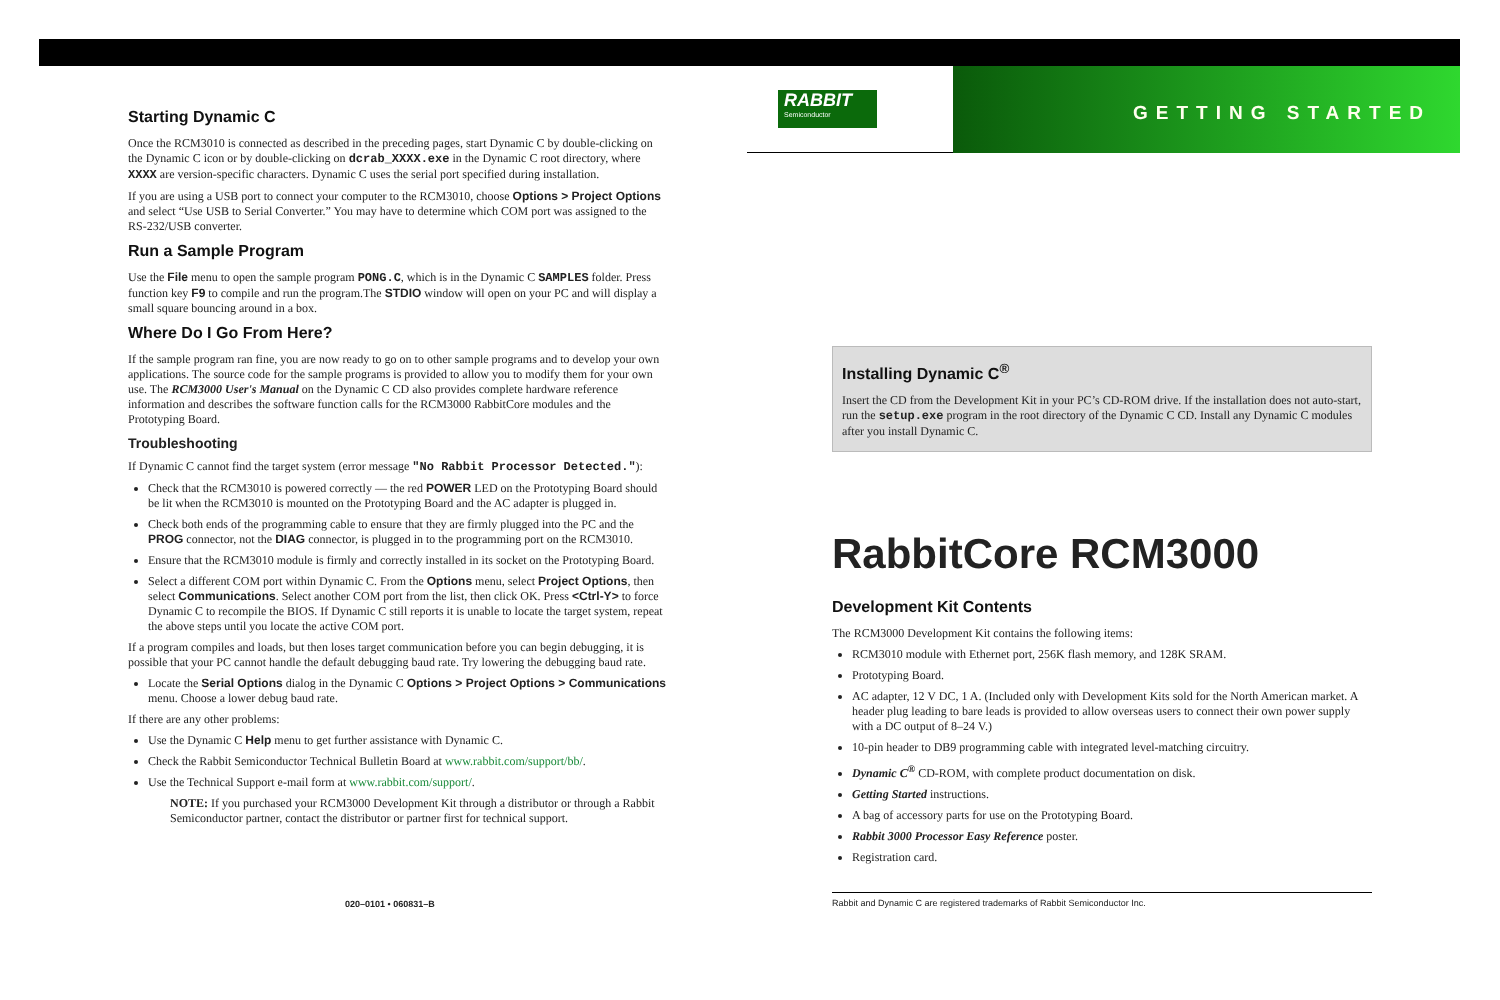RABBIT
Semiconductor
GETTING STARTED
Starting Dynamic C
Once the RCM3010 is connected as described in the preceding pages, start Dynamic C by double-clicking on the Dynamic C icon or by double-clicking on dcrab_XXXX.exe in the Dynamic C root directory, where XXXX are version-specific characters. Dynamic C uses the serial port specified during installation.
If you are using a USB port to connect your computer to the RCM3010, choose Options > Project Options and select “Use USB to Serial Converter.” You may have to determine which COM port was assigned to the RS-232/USB converter.
Run a Sample Program
Use the File menu to open the sample program PONG.C, which is in the Dynamic C SAMPLES folder. Press function key F9 to compile and run the program.The STDIO window will open on your PC and will display a small square bouncing around in a box.
Where Do I Go From Here?
If the sample program ran fine, you are now ready to go on to other sample programs and to develop your own applications. The source code for the sample programs is provided to allow you to modify them for your own use. The RCM3000 User's Manual on the Dynamic C CD also provides complete hardware reference information and describes the software function calls for the RCM3000 RabbitCore modules and the Prototyping Board.
Troubleshooting
If Dynamic C cannot find the target system (error message "No Rabbit Processor Detected."):
Check that the RCM3010 is powered correctly — the red POWER LED on the Prototyping Board should be lit when the RCM3010 is mounted on the Prototyping Board and the AC adapter is plugged in.
Check both ends of the programming cable to ensure that they are firmly plugged into the PC and the PROG connector, not the DIAG connector, is plugged in to the programming port on the RCM3010.
Ensure that the RCM3010 module is firmly and correctly installed in its socket on the Prototyping Board.
Select a different COM port within Dynamic C. From the Options menu, select Project Options, then select Communications. Select another COM port from the list, then click OK. Press <Ctrl-Y> to force Dynamic C to recompile the BIOS. If Dynamic C still reports it is unable to locate the target system, repeat the above steps until you locate the active COM port.
If a program compiles and loads, but then loses target communication before you can begin debugging, it is possible that your PC cannot handle the default debugging baud rate. Try lowering the debugging baud rate.
Locate the Serial Options dialog in the Dynamic C Options > Project Options > Communications menu. Choose a lower debug baud rate.
If there are any other problems:
Use the Dynamic C Help menu to get further assistance with Dynamic C.
Check the Rabbit Semiconductor Technical Bulletin Board at www.rabbit.com/support/bb/.
Use the Technical Support e-mail form at www.rabbit.com/support/.
NOTE: If you purchased your RCM3000 Development Kit through a distributor or through a Rabbit Semiconductor partner, contact the distributor or partner first for technical support.
Installing Dynamic C<sup>®</sup>
Insert the CD from the Development Kit in your PC’s CD-ROM drive. If the installation does not auto-start, run the setup.exe program in the root directory of the Dynamic C CD. Install any Dynamic C modules after you install Dynamic C.
RabbitCore RCM3000
Development Kit Contents
The RCM3000 Development Kit contains the following items:
RCM3010 module with Ethernet port, 256K flash memory, and 128K SRAM.
Prototyping Board.
AC adapter, 12 V DC, 1 A. (Included only with Development Kits sold for the North American market. A header plug leading to bare leads is provided to allow overseas users to connect their own power supply with a DC output of 8–24 V.)
10-pin header to DB9 programming cable with integrated level-matching circuitry.
Dynamic C<sup>®</sup> CD-ROM, with complete product documentation on disk.
Getting Started instructions.
A bag of accessory parts for use on the Prototyping Board.
Rabbit 3000 Processor Easy Reference poster.
Registration card.
020–0101 • 060831–B
Rabbit and Dynamic C are registered trademarks of Rabbit Semiconductor Inc.